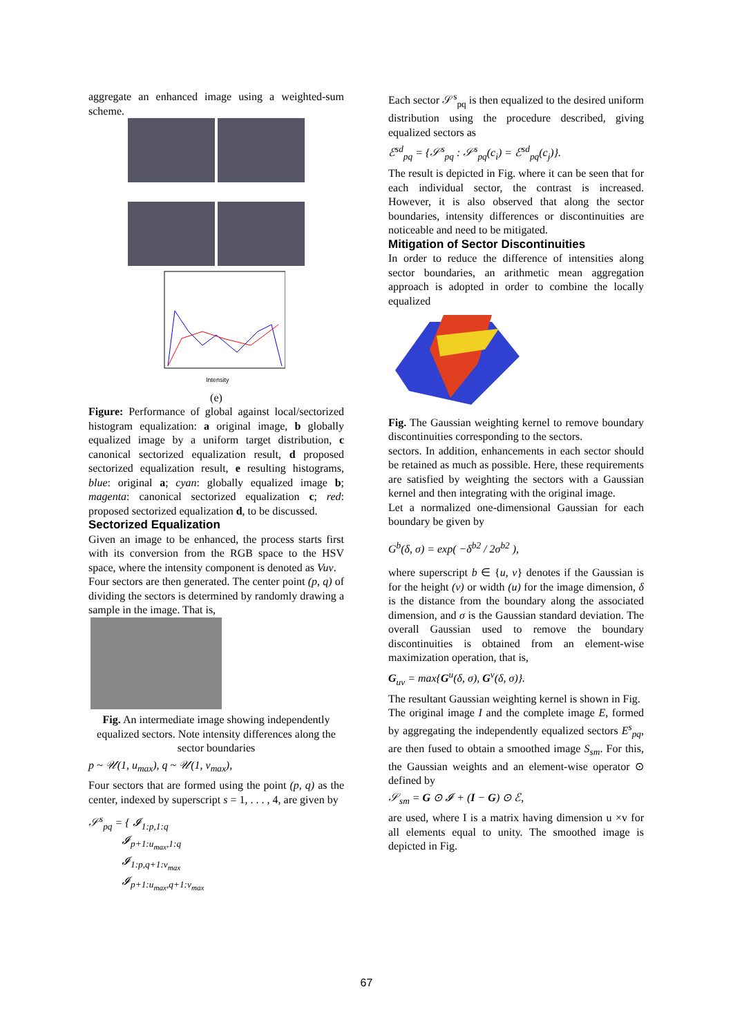aggregate an enhanced image using a weighted-sum scheme.
Intensity
(e)
Figure: Performance of global against local/sectorized histogram equalization: a original image, b globally equalized image by a uniform target distribution, c canonical sectorized equalization result, d proposed sectorized equalization result, e resulting histograms, blue: original a; cyan: globally equalized image b; magenta: canonical sectorized equalization c; red: proposed sectorized equalization d, to be discussed.
Sectorized Equalization
Given an image to be enhanced, the process starts first with its conversion from the RGB space to the HSV space, where the intensity component is denoted as Vuv.
Four sectors are then generated. The center point (p, q) of dividing the sectors is determined by randomly drawing a sample in the image. That is,
Fig. An intermediate image showing independently equalized sectors. Note intensity differences along the sector boundaries
p ~ 𝒰(1, u<sub>max</sub>), q ~ 𝒰(1, v<sub>max</sub>),
Four sectors that are formed using the point (p, q) as the center, indexed by superscript s = 1, . . . , 4, are given by
𝒮<sup>s</sup><sub>pq</sub> = { 𝓘<sub>1:p,1:q</sub>
𝓘<sub>p+1:u<sub>max</sub>,1:q</sub>
𝓘<sub>1:p,q+1:v<sub>max</sub></sub>
𝓘<sub>p+1:u<sub>max</sub>,q+1:v<sub>max</sub></sub>
Each sector 𝒮<sup>s</sup><sub>pq</sub> is then equalized to the desired uniform distribution using the procedure described, giving equalized sectors as
ℰ<sup>sd</sup><sub>pq</sub> = {𝒮<sup>s</sup><sub>pq</sub> : 𝒮<sup>s</sup><sub>pq</sub>(c<sub>i</sub>) = ℰ<sup>sd</sup><sub>pq</sub>(c<sub>j</sub>)}.
The result is depicted in Fig. where it can be seen that for each individual sector, the contrast is increased. However, it is also observed that along the sector boundaries, intensity differences or discontinuities are noticeable and need to be mitigated.
Mitigation of Sector Discontinuities
In order to reduce the difference of intensities along sector boundaries, an arithmetic mean aggregation approach is adopted in order to combine the locally equalized
Fig. The Gaussian weighting kernel to remove boundary discontinuities corresponding to the sectors.
sectors. In addition, enhancements in each sector should be retained as much as possible. Here, these requirements are satisfied by weighting the sectors with a Gaussian kernel and then integrating with the original image.
Let a normalized one-dimensional Gaussian for each boundary be given by
G<sup>b</sup>(δ, σ) = exp( −δ<sup>b2</sup> / 2σ<sup>b2</sup> ),
where superscript b ∈ {u, v} denotes if the Gaussian is for the height (v) or width (u) for the image dimension, δ is the distance from the boundary along the associated dimension, and σ is the Gaussian standard deviation. The overall Gaussian used to remove the boundary discontinuities is obtained from an element-wise maximization operation, that is,
G<sub>uv</sub> = max{G<sup>u</sup>(δ, σ), G<sup>v</sup>(δ, σ)}.
The resultant Gaussian weighting kernel is shown in Fig.
The original image I and the complete image E, formed by aggregating the independently equalized sectors E<sup>s</sup><sub>pq</sub>, are then fused to obtain a smoothed image S<sub>sm</sub>. For this, the Gaussian weights and an element-wise operator ⊙ defined by
𝒮<sub>sm</sub> = G ⊙ 𝓘 + (I − G) ⊙ ℰ,
are used, where I is a matrix having dimension u ×v for all elements equal to unity. The smoothed image is depicted in Fig.
67